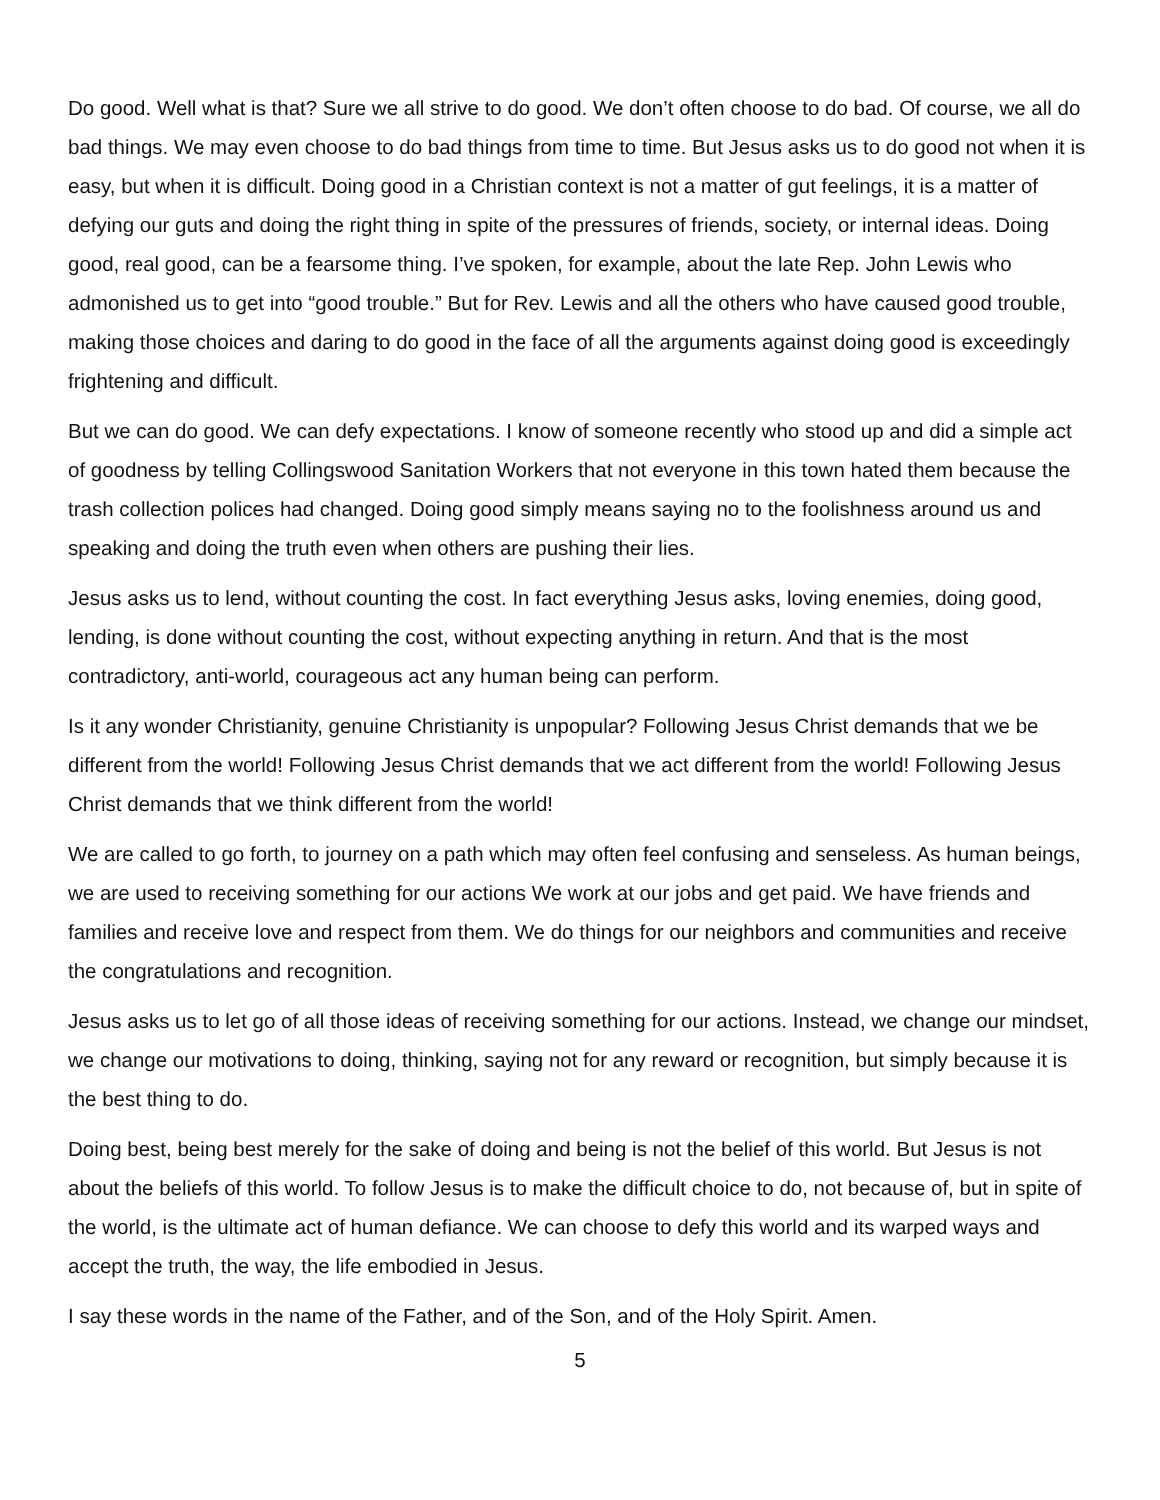Do good. Well what is that? Sure we all strive to do good. We don’t often choose to do bad. Of course, we all do bad things. We may even choose to do bad things from time to time. But Jesus asks us to do good not when it is easy, but when it is difficult. Doing good in a Christian context is not a matter of gut feelings, it is a matter of defying our guts and doing the right thing in spite of the pressures of friends, society, or internal ideas. Doing good, real good, can be a fearsome thing. I’ve spoken, for example, about the late Rep. John Lewis who admonished us to get into “good trouble.” But for Rev. Lewis and all the others who have caused good trouble, making those choices and daring to do good in the face of all the arguments against doing good is exceedingly frightening and difficult.
But we can do good. We can defy expectations. I know of someone recently who stood up and did a simple act of goodness by telling Collingswood Sanitation Workers that not everyone in this town hated them because the trash collection polices had changed. Doing good simply means saying no to the foolishness around us and speaking and doing the truth even when others are pushing their lies.
Jesus asks us to lend, without counting the cost. In fact everything Jesus asks, loving enemies, doing good, lending, is done without counting the cost, without expecting anything in return. And that is the most contradictory, anti-world, courageous act any human being can perform.
Is it any wonder Christianity, genuine Christianity is unpopular? Following Jesus Christ demands that we be different from the world! Following Jesus Christ demands that we act different from the world! Following Jesus Christ demands that we think different from the world!
We are called to go forth, to journey on a path which may often feel confusing and senseless. As human beings, we are used to receiving something for our actions We work at our jobs and get paid. We have friends and families and receive love and respect from them. We do things for our neighbors and communities and receive the congratulations and recognition.
Jesus asks us to let go of all those ideas of receiving something for our actions. Instead, we change our mindset, we change our motivations to doing, thinking, saying not for any reward or recognition, but simply because it is the best thing to do.
Doing best, being best merely for the sake of doing and being is not the belief of this world. But Jesus is not about the beliefs of this world. To follow Jesus is to make the difficult choice to do, not because of, but in spite of the world, is the ultimate act of human defiance. We can choose to defy this world and its warped ways and accept the truth, the way, the life embodied in Jesus.
I say these words in the name of the Father, and of the Son, and of the Holy Spirit. Amen.
5